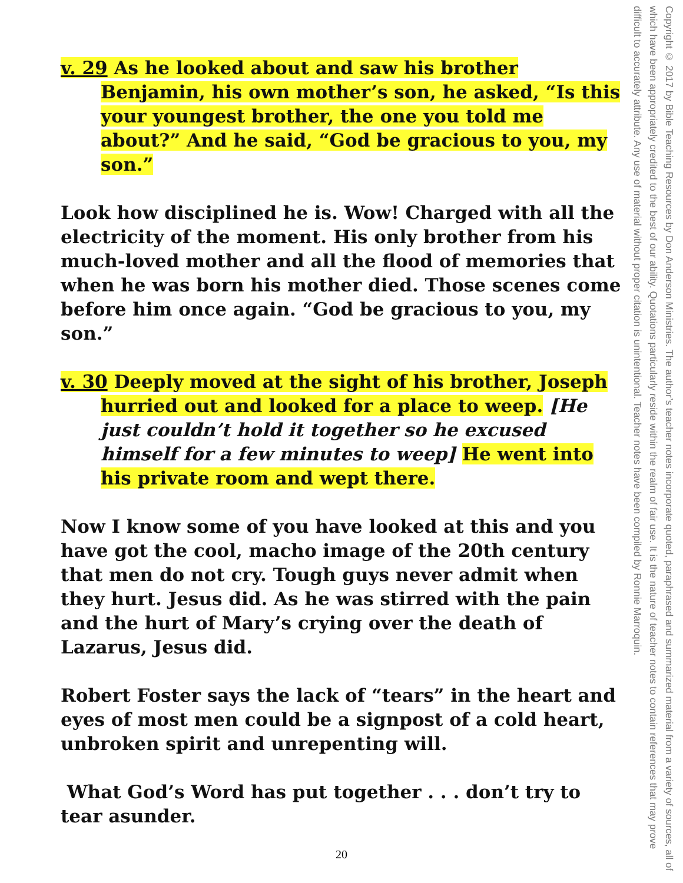v. 29 As he looked about and saw his brother Benjamin, his own mother’s son, he asked, “Is this your youngest brother, the one you told me about?” And he said, “God be gracious to you, my son.”
Look how disciplined he is. Wow! Charged with all the electricity of the moment. His only brother from his much-loved mother and all the flood of memories that when he was born his mother died. Those scenes come before him once again. “God be gracious to you, my son.”
v. 30 Deeply moved at the sight of his brother, Joseph hurried out and looked for a place to weep. [He just couldn’t hold it together so he excused himself for a few minutes to weep] He went into his private room and wept there.
Now I know some of you have looked at this and you have got the cool, macho image of the 20th century that men do not cry. Tough guys never admit when they hurt. Jesus did. As he was stirred with the pain and the hurt of Mary’s crying over the death of Lazarus, Jesus did.
Robert Foster says the lack of “tears” in the heart and eyes of most men could be a signpost of a cold heart, unbroken spirit and unrepenting will.
What God’s Word has put together . . . don’t try to tear asunder.
Copyright © 2017 by Bible Teaching Resources by Don Anderson Ministries. The author’s teacher notes incorporate quoted, paraphrased and summarized material from a variety of sources, all of which have been appropriately credited to the best of our ability. Quotations particularly reside within the realm of fair use. It is the nature of teacher notes to contain references that may prove difficult to accurately attribute. Any use of material without proper citation is unintentional. Teacher notes have been compiled by Ronnie Marroquin.
20